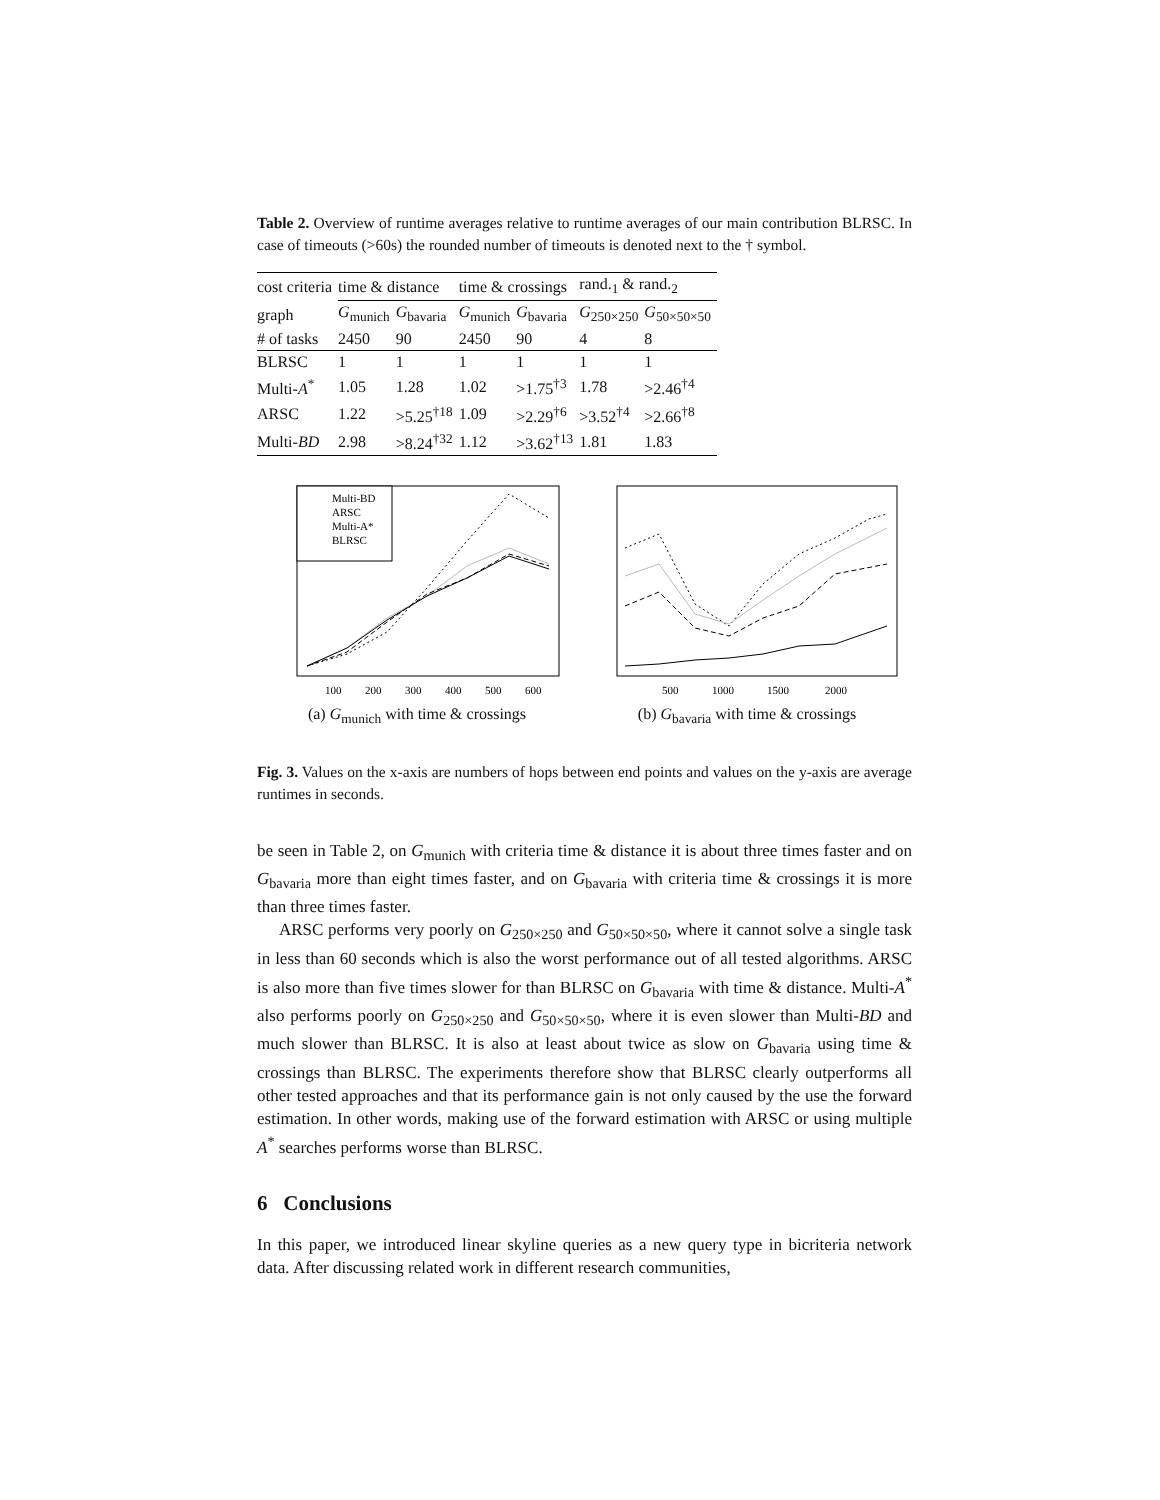Table 2. Overview of runtime averages relative to runtime averages of our main contribution BLRSC. In case of timeouts (>60s) the rounded number of timeouts is denoted next to the † symbol.
| cost criteria | time & distance | | time & crossings | | rand.<sub>1</sub> & rand.<sub>2</sub> | |
| graph | G<sub>munich</sub> | G<sub>bavaria</sub> | G<sub>munich</sub> | G<sub>bavaria</sub> | G<sub>250×250</sub> | G<sub>50×50×50</sub> |
| # of tasks | 2450 | 90 | 2450 | 90 | 4 | 8 |
| BLRSC | 1 | 1 | 1 | 1 | 1 | 1 |
| Multi- A<sup>*</sup> | 1.05 | 1.28 | 1.02 | >1.75<sup>†3</sup> | 1.78 | >2.46<sup>†4</sup> |
| ARSC | 1.22 | >5.25<sup>†18</sup> | 1.09 | >2.29<sup>†6</sup> | >3.52<sup>†4</sup> | >2.66<sup>†8</sup> |
| Multi- BD | 2.98 | >8.24<sup>†32</sup> | 1.12 | >3.62<sup>†13</sup> | 1.81 | 1.83 |
Multi-BD
ARSC
Multi-A*
BLRSC
100
200
300
400
500
600
(a) G<sub>munich</sub> with time & crossings
500
1000
1500
2000
(b) G<sub>bavaria</sub> with time & crossings
Fig. 3. Values on the x-axis are numbers of hops between end points and values on the y-axis are average runtimes in seconds.
be seen in Table 2, on G<sub>munich</sub> with criteria time & distance it is about three times faster and on G<sub>bavaria</sub> more than eight times faster, and on G<sub>bavaria</sub> with criteria time & crossings it is more than three times faster.
ARSC performs very poorly on G<sub>250×250</sub> and G<sub>50×50×50</sub>, where it cannot solve a single task in less than 60 seconds which is also the worst performance out of all tested algorithms. ARSC is also more than five times slower for than BLRSC on G<sub>bavaria</sub> with time & distance. Multi-A<sup>*</sup> also performs poorly on G<sub>250×250</sub> and G<sub>50×50×50</sub>, where it is even slower than Multi-BD and much slower than BLRSC. It is also at least about twice as slow on G<sub>bavaria</sub> using time & crossings than BLRSC. The experiments therefore show that BLRSC clearly outperforms all other tested approaches and that its performance gain is not only caused by the use the forward estimation. In other words, making use of the forward estimation with ARSC or using multiple A<sup>*</sup> searches performs worse than BLRSC.
6 Conclusions
In this paper, we introduced linear skyline queries as a new query type in bicriteria network data. After discussing related work in different research communities,